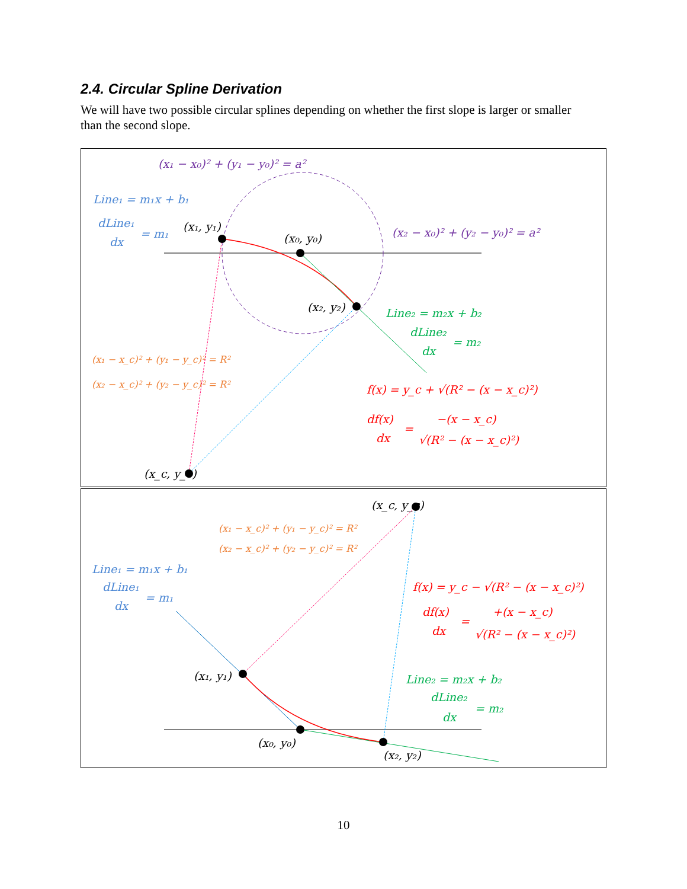2.4. Circular Spline Derivation
We will have two possible circular splines depending on whether the first slope is larger or smaller than the second slope.
(x₁ − x₀)² + (y₁ − y₀)² = a²
Line₁ = m₁x + b₁
dLine₁
dx
= m₁
(x₁, y₁)
(x₀, y₀)
(x₂ − x₀)² + (y₂ − y₀)² = a²
(x₂, y₂)
Line₂ = m₂x + b₂
dLine₂
dx
= m₂
(x₁ − x_c)² + (y₁ − y_c)² = R²
(x₂ − x_c)² + (y₂ − y_c)² = R²
f(x) = y_c + √(R² − (x − x_c)²)
df(x)
dx
=
−(x − x_c)
√(R² − (x − x_c)²)
(x_c, y_c)
(x_c, y_c)
(x₁ − x_c)² + (y₁ − y_c)² = R²
(x₂ − x_c)² + (y₂ − y_c)² = R²
Line₁ = m₁x + b₁
dLine₁
dx
= m₁
f(x) = y_c − √(R² − (x − x_c)²)
df(x)
dx
=
+(x − x_c)
√(R² − (x − x_c)²)
(x₁, y₁)
Line₂ = m₂x + b₂
dLine₂
dx
= m₂
(x₀, y₀)
(x₂, y₂)
10